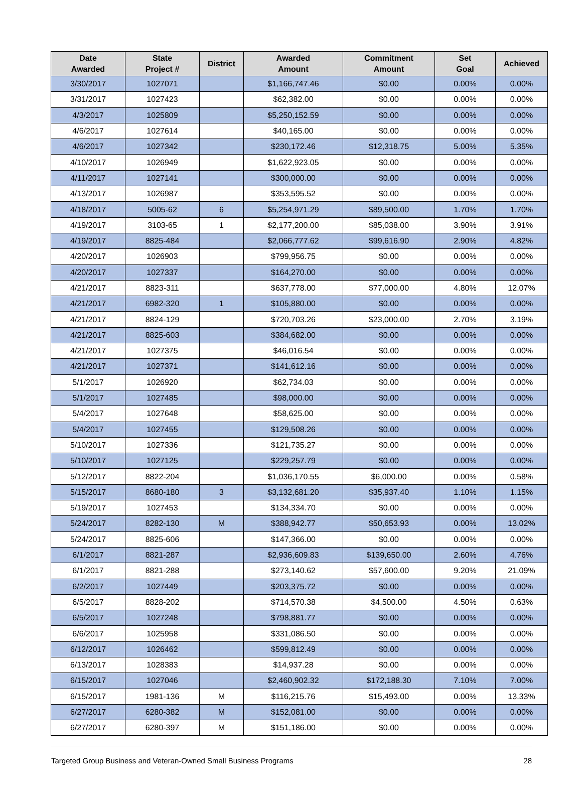| Date Awarded | State Project # | District | Awarded Amount | Commitment Amount | Set Goal | Achieved |
| --- | --- | --- | --- | --- | --- | --- |
| 3/30/2017 | 1027071 | | $1,166,747.46 | $0.00 | 0.00% | 0.00% |
| 3/31/2017 | 1027423 | | $62,382.00 | $0.00 | 0.00% | 0.00% |
| 4/3/2017 | 1025809 | | $5,250,152.59 | $0.00 | 0.00% | 0.00% |
| 4/6/2017 | 1027614 | | $40,165.00 | $0.00 | 0.00% | 0.00% |
| 4/6/2017 | 1027342 | | $230,172.46 | $12,318.75 | 5.00% | 5.35% |
| 4/10/2017 | 1026949 | | $1,622,923.05 | $0.00 | 0.00% | 0.00% |
| 4/11/2017 | 1027141 | | $300,000.00 | $0.00 | 0.00% | 0.00% |
| 4/13/2017 | 1026987 | | $353,595.52 | $0.00 | 0.00% | 0.00% |
| 4/18/2017 | 5005-62 | 6 | $5,254,971.29 | $89,500.00 | 1.70% | 1.70% |
| 4/19/2017 | 3103-65 | 1 | $2,177,200.00 | $85,038.00 | 3.90% | 3.91% |
| 4/19/2017 | 8825-484 | | $2,066,777.62 | $99,616.90 | 2.90% | 4.82% |
| 4/20/2017 | 1026903 | | $799,956.75 | $0.00 | 0.00% | 0.00% |
| 4/20/2017 | 1027337 | | $164,270.00 | $0.00 | 0.00% | 0.00% |
| 4/21/2017 | 8823-311 | | $637,778.00 | $77,000.00 | 4.80% | 12.07% |
| 4/21/2017 | 6982-320 | 1 | $105,880.00 | $0.00 | 0.00% | 0.00% |
| 4/21/2017 | 8824-129 | | $720,703.26 | $23,000.00 | 2.70% | 3.19% |
| 4/21/2017 | 8825-603 | | $384,682.00 | $0.00 | 0.00% | 0.00% |
| 4/21/2017 | 1027375 | | $46,016.54 | $0.00 | 0.00% | 0.00% |
| 4/21/2017 | 1027371 | | $141,612.16 | $0.00 | 0.00% | 0.00% |
| 5/1/2017 | 1026920 | | $62,734.03 | $0.00 | 0.00% | 0.00% |
| 5/1/2017 | 1027485 | | $98,000.00 | $0.00 | 0.00% | 0.00% |
| 5/4/2017 | 1027648 | | $58,625.00 | $0.00 | 0.00% | 0.00% |
| 5/4/2017 | 1027455 | | $129,508.26 | $0.00 | 0.00% | 0.00% |
| 5/10/2017 | 1027336 | | $121,735.27 | $0.00 | 0.00% | 0.00% |
| 5/10/2017 | 1027125 | | $229,257.79 | $0.00 | 0.00% | 0.00% |
| 5/12/2017 | 8822-204 | | $1,036,170.55 | $6,000.00 | 0.00% | 0.58% |
| 5/15/2017 | 8680-180 | 3 | $3,132,681.20 | $35,937.40 | 1.10% | 1.15% |
| 5/19/2017 | 1027453 | | $134,334.70 | $0.00 | 0.00% | 0.00% |
| 5/24/2017 | 8282-130 | M | $388,942.77 | $50,653.93 | 0.00% | 13.02% |
| 5/24/2017 | 8825-606 | | $147,366.00 | $0.00 | 0.00% | 0.00% |
| 6/1/2017 | 8821-287 | | $2,936,609.83 | $139,650.00 | 2.60% | 4.76% |
| 6/1/2017 | 8821-288 | | $273,140.62 | $57,600.00 | 9.20% | 21.09% |
| 6/2/2017 | 1027449 | | $203,375.72 | $0.00 | 0.00% | 0.00% |
| 6/5/2017 | 8828-202 | | $714,570.38 | $4,500.00 | 4.50% | 0.63% |
| 6/5/2017 | 1027248 | | $798,881.77 | $0.00 | 0.00% | 0.00% |
| 6/6/2017 | 1025958 | | $331,086.50 | $0.00 | 0.00% | 0.00% |
| 6/12/2017 | 1026462 | | $599,812.49 | $0.00 | 0.00% | 0.00% |
| 6/13/2017 | 1028383 | | $14,937.28 | $0.00 | 0.00% | 0.00% |
| 6/15/2017 | 1027046 | | $2,460,902.32 | $172,188.30 | 7.10% | 7.00% |
| 6/15/2017 | 1981-136 | M | $116,215.76 | $15,493.00 | 0.00% | 13.33% |
| 6/27/2017 | 6280-382 | M | $152,081.00 | $0.00 | 0.00% | 0.00% |
| 6/27/2017 | 6280-397 | M | $151,186.00 | $0.00 | 0.00% | 0.00% |
Targeted Group Business and Veteran-Owned Small Business Programs 28